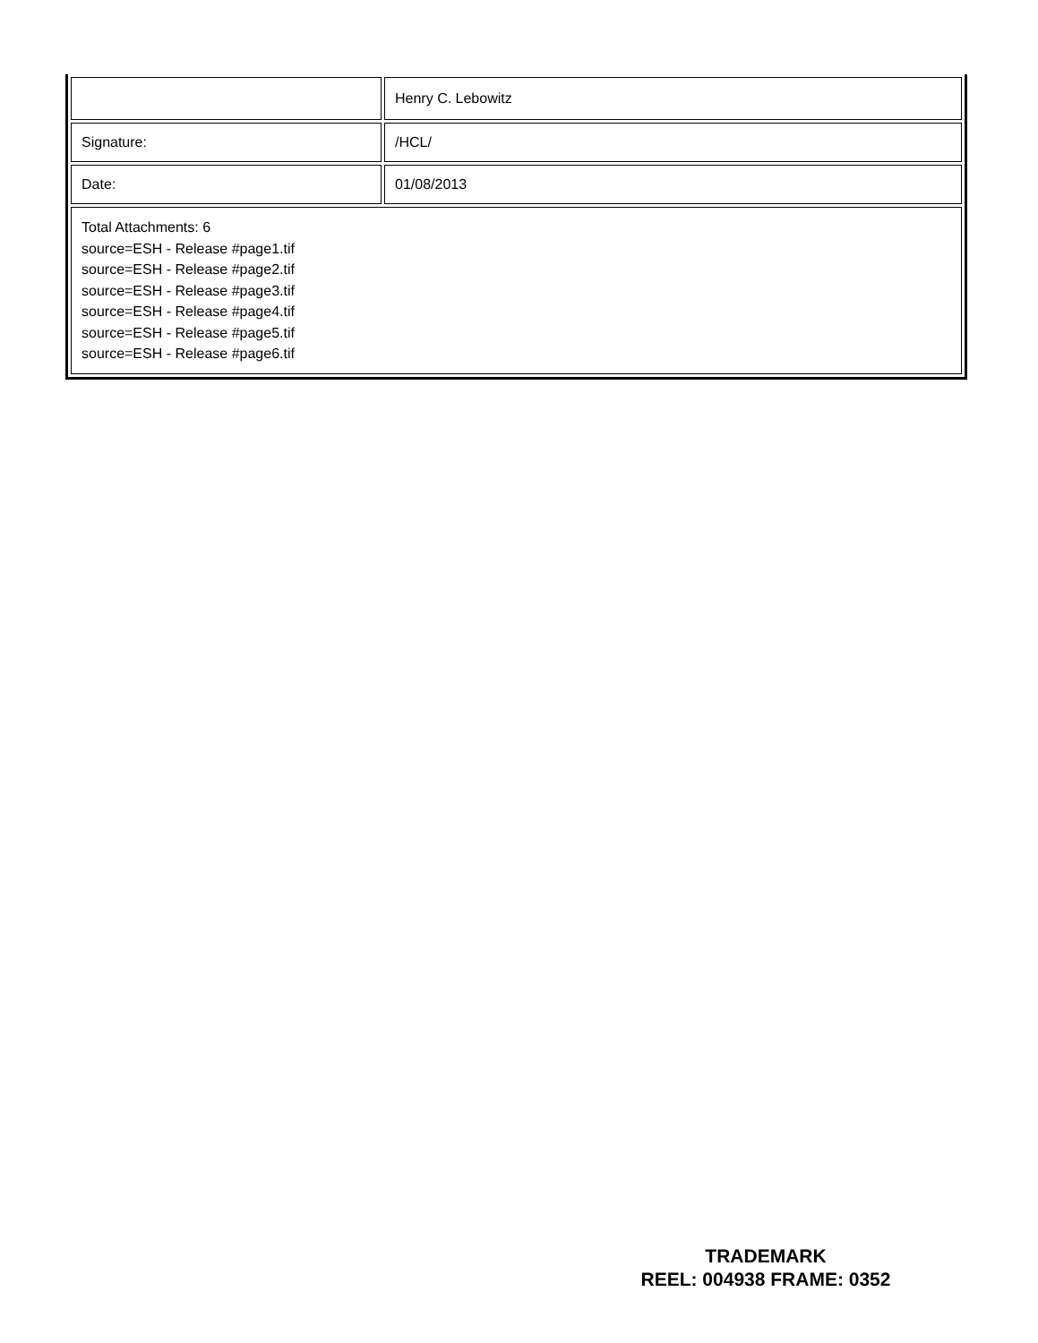| | Henry C. Lebowitz |
| Signature: | /HCL/ |
| Date: | 01/08/2013 |
| Total Attachments: 6 source=ESH - Release #page1.tif source=ESH - Release #page2.tif source=ESH - Release #page3.tif source=ESH - Release #page4.tif source=ESH - Release #page5.tif source=ESH - Release #page6.tif | |
TRADEMARK
REEL: 004938 FRAME: 0352